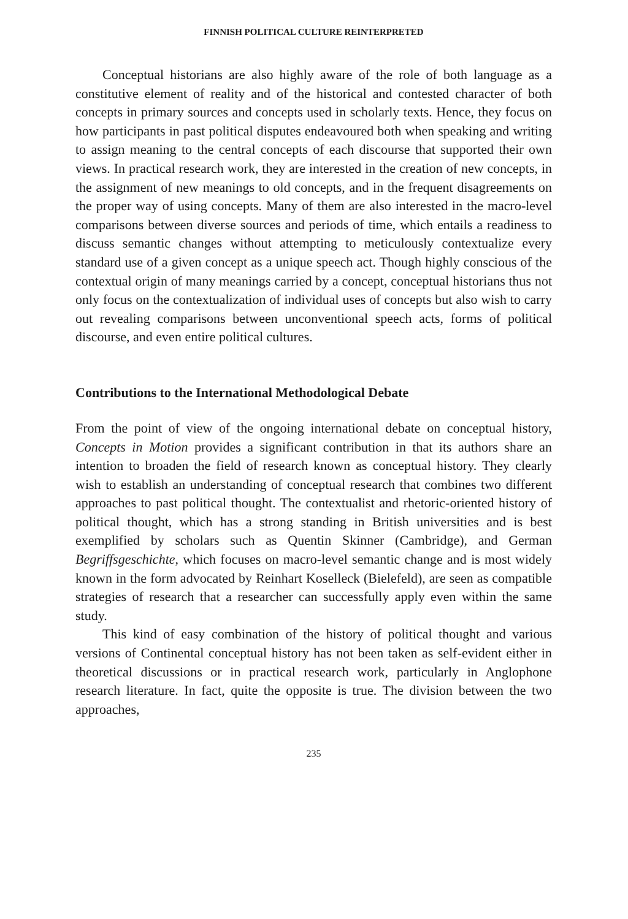FINNISH POLITICAL CULTURE REINTERPRETED
Conceptual historians are also highly aware of the role of both language as a constitutive element of reality and of the historical and contested character of both concepts in primary sources and concepts used in scholarly texts. Hence, they focus on how participants in past political disputes endeavoured both when speaking and writing to assign meaning to the central concepts of each discourse that supported their own views. In practical research work, they are interested in the creation of new concepts, in the assignment of new meanings to old concepts, and in the frequent disagreements on the proper way of using concepts. Many of them are also interested in the macro-level comparisons between diverse sources and periods of time, which entails a readiness to discuss semantic changes without attempting to meticulously contextualize every standard use of a given concept as a unique speech act. Though highly conscious of the contextual origin of many meanings carried by a concept, conceptual historians thus not only focus on the contextualization of individual uses of concepts but also wish to carry out revealing comparisons between unconventional speech acts, forms of political discourse, and even entire political cultures.
Contributions to the International Methodological Debate
From the point of view of the ongoing international debate on conceptual history, Concepts in Motion provides a significant contribution in that its authors share an intention to broaden the field of research known as conceptual history. They clearly wish to establish an understanding of conceptual research that combines two different approaches to past political thought. The contextualist and rhetoric-oriented history of political thought, which has a strong standing in British universities and is best exemplified by scholars such as Quentin Skinner (Cambridge), and German Begriffsgeschichte, which focuses on macro-level semantic change and is most widely known in the form advocated by Reinhart Koselleck (Bielefeld), are seen as compatible strategies of research that a researcher can successfully apply even within the same study.
This kind of easy combination of the history of political thought and various versions of Continental conceptual history has not been taken as self-evident either in theoretical discussions or in practical research work, particularly in Anglophone research literature. In fact, quite the opposite is true. The division between the two approaches,
235